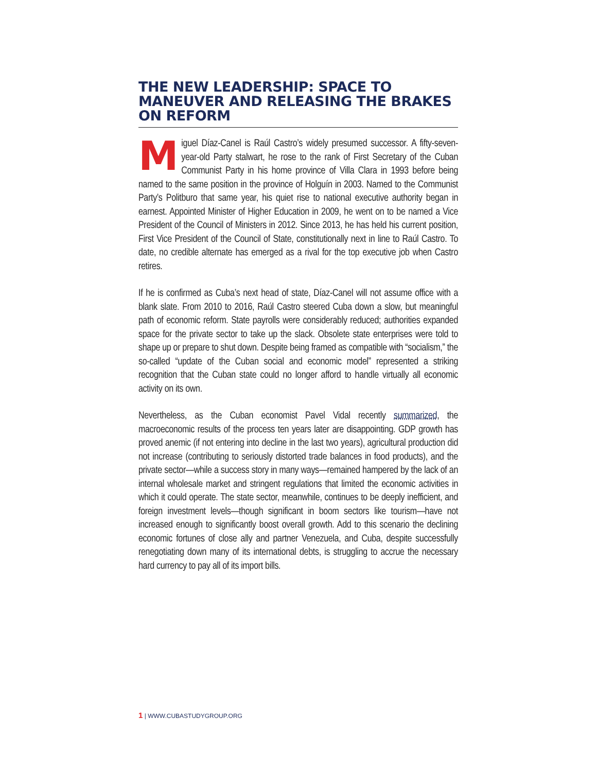THE NEW LEADERSHIP: SPACE TO MANEUVER AND RELEASING THE BRAKES ON REFORM
Miguel Díaz-Canel is Raúl Castro’s widely presumed successor. A fifty-seven-year-old Party stalwart, he rose to the rank of First Secretary of the Cuban Communist Party in his home province of Villa Clara in 1993 before being named to the same position in the province of Holguín in 2003. Named to the Communist Party’s Politburo that same year, his quiet rise to national executive authority began in earnest. Appointed Minister of Higher Education in 2009, he went on to be named a Vice President of the Council of Ministers in 2012. Since 2013, he has held his current position, First Vice President of the Council of State, constitutionally next in line to Raúl Castro. To date, no credible alternate has emerged as a rival for the top executive job when Castro retires.
If he is confirmed as Cuba’s next head of state, Díaz-Canel will not assume office with a blank slate. From 2010 to 2016, Raúl Castro steered Cuba down a slow, but meaningful path of economic reform. State payrolls were considerably reduced; authorities expanded space for the private sector to take up the slack. Obsolete state enterprises were told to shape up or prepare to shut down. Despite being framed as compatible with “socialism,” the so-called “update of the Cuban social and economic model” represented a striking recognition that the Cuban state could no longer afford to handle virtually all economic activity on its own.
Nevertheless, as the Cuban economist Pavel Vidal recently summarized, the macroeconomic results of the process ten years later are disappointing. GDP growth has proved anemic (if not entering into decline in the last two years), agricultural production did not increase (contributing to seriously distorted trade balances in food products), and the private sector—while a success story in many ways—remained hampered by the lack of an internal wholesale market and stringent regulations that limited the economic activities in which it could operate. The state sector, meanwhile, continues to be deeply inefficient, and foreign investment levels—though significant in boom sectors like tourism—have not increased enough to significantly boost overall growth. Add to this scenario the declining economic fortunes of close ally and partner Venezuela, and Cuba, despite successfully renegotiating down many of its international debts, is struggling to accrue the necessary hard currency to pay all of its import bills.
1 | WWW.CUBASTUDYGROUP.ORG